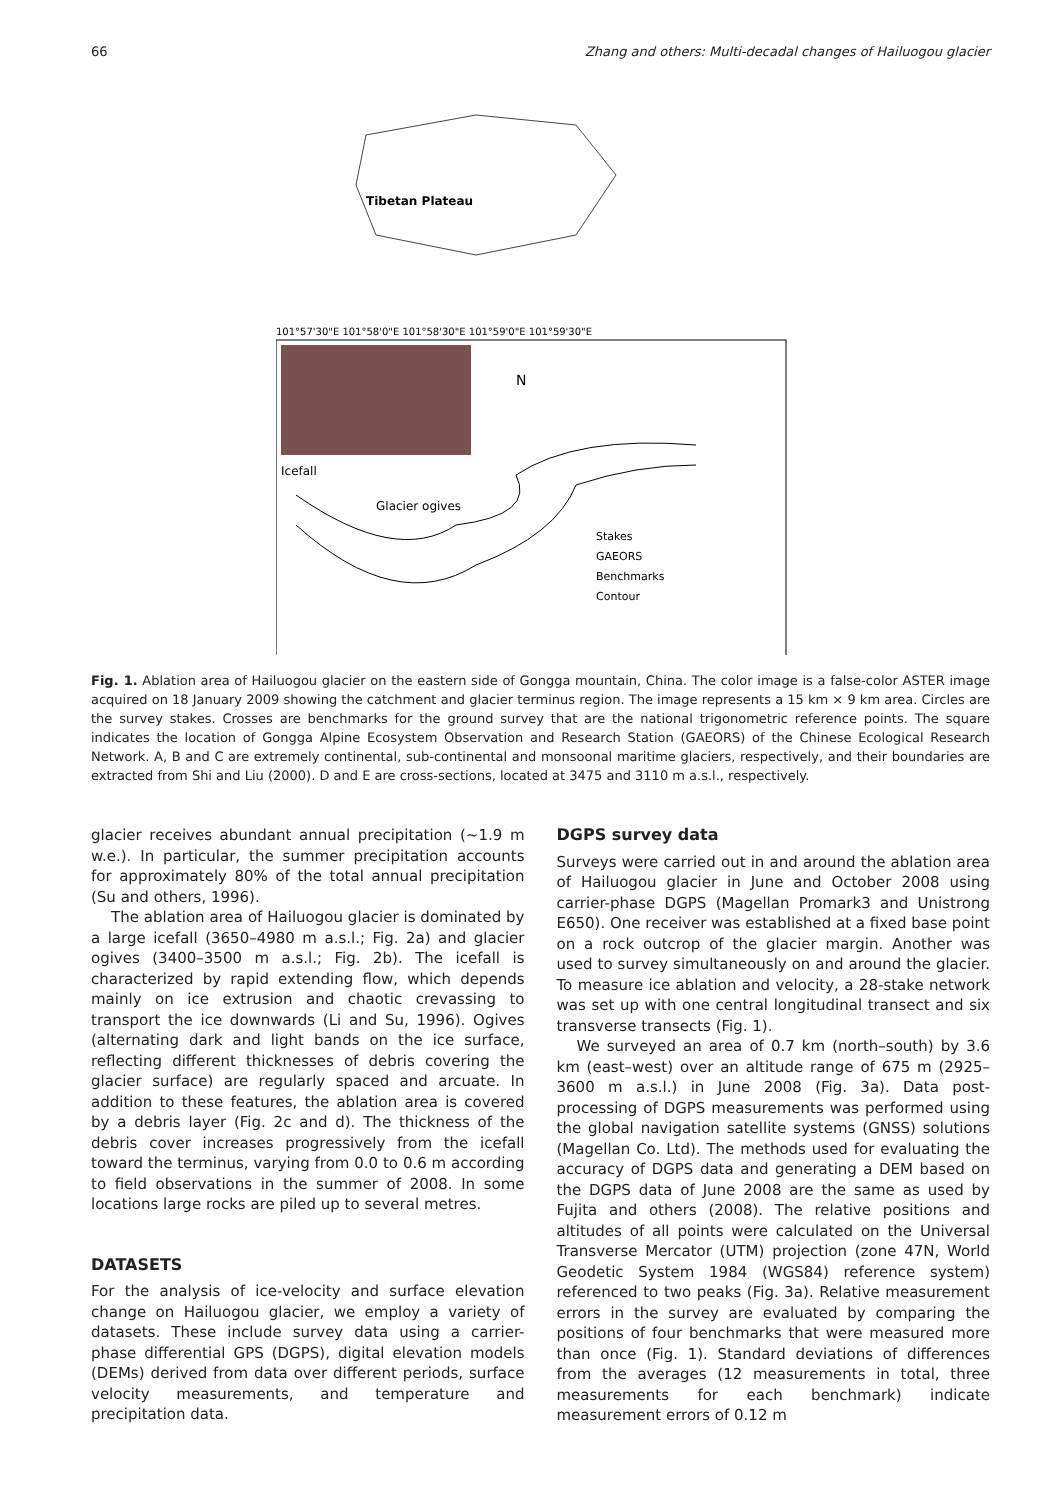66 Zhang and others: Multi-decadal changes of Hailuogou glacier
N
Glacier ogives
Icefall
Tibetan Plateau
Stakes
GAEORS
Benchmarks
Contour
101°57'30"E 101°58'0"E 101°58'30"E 101°59'0"E 101°59'30"E
Fig. 1. Ablation area of Hailuogou glacier on the eastern side of Gongga mountain, China. The color image is a false-color ASTER image acquired on 18 January 2009 showing the catchment and glacier terminus region. The image represents a 15 km × 9 km area. Circles are the survey stakes. Crosses are benchmarks for the ground survey that are the national trigonometric reference points. The square indicates the location of Gongga Alpine Ecosystem Observation and Research Station (GAEORS) of the Chinese Ecological Research Network. A, B and C are extremely continental, sub-continental and monsoonal maritime glaciers, respectively, and their boundaries are extracted from Shi and Liu (2000). D and E are cross-sections, located at 3475 and 3110 m a.s.l., respectively.
glacier receives abundant annual precipitation (~1.9 m w.e.). In particular, the summer precipitation accounts for approximately 80% of the total annual precipitation (Su and others, 1996).
The ablation area of Hailuogou glacier is dominated by a large icefall (3650–4980 m a.s.l.; Fig. 2a) and glacier ogives (3400–3500 m a.s.l.; Fig. 2b). The icefall is characterized by rapid extending flow, which depends mainly on ice extrusion and chaotic crevassing to transport the ice downwards (Li and Su, 1996). Ogives (alternating dark and light bands on the ice surface, reflecting different thicknesses of debris covering the glacier surface) are regularly spaced and arcuate. In addition to these features, the ablation area is covered by a debris layer (Fig. 2c and d). The thickness of the debris cover increases progressively from the icefall toward the terminus, varying from 0.0 to 0.6 m according to field observations in the summer of 2008. In some locations large rocks are piled up to several metres.
DATASETS
For the analysis of ice-velocity and surface elevation change on Hailuogou glacier, we employ a variety of datasets. These include survey data using a carrier-phase differential GPS (DGPS), digital elevation models (DEMs) derived from data over different periods, surface velocity measurements, and temperature and precipitation data.
DGPS survey data
Surveys were carried out in and around the ablation area of Hailuogou glacier in June and October 2008 using carrier-phase DGPS (Magellan Promark3 and Unistrong E650). One receiver was established at a fixed base point on a rock outcrop of the glacier margin. Another was used to survey simultaneously on and around the glacier. To measure ice ablation and velocity, a 28-stake network was set up with one central longitudinal transect and six transverse transects (Fig. 1).
We surveyed an area of 0.7 km (north–south) by 3.6 km (east–west) over an altitude range of 675 m (2925–3600 m a.s.l.) in June 2008 (Fig. 3a). Data post-processing of DGPS measurements was performed using the global navigation satellite systems (GNSS) solutions (Magellan Co. Ltd). The methods used for evaluating the accuracy of DGPS data and generating a DEM based on the DGPS data of June 2008 are the same as used by Fujita and others (2008). The relative positions and altitudes of all points were calculated on the Universal Transverse Mercator (UTM) projection (zone 47N, World Geodetic System 1984 (WGS84) reference system) referenced to two peaks (Fig. 3a). Relative measurement errors in the survey are evaluated by comparing the positions of four benchmarks that were measured more than once (Fig. 1). Standard deviations of differences from the averages (12 measurements in total, three measurements for each benchmark) indicate measurement errors of 0.12 m